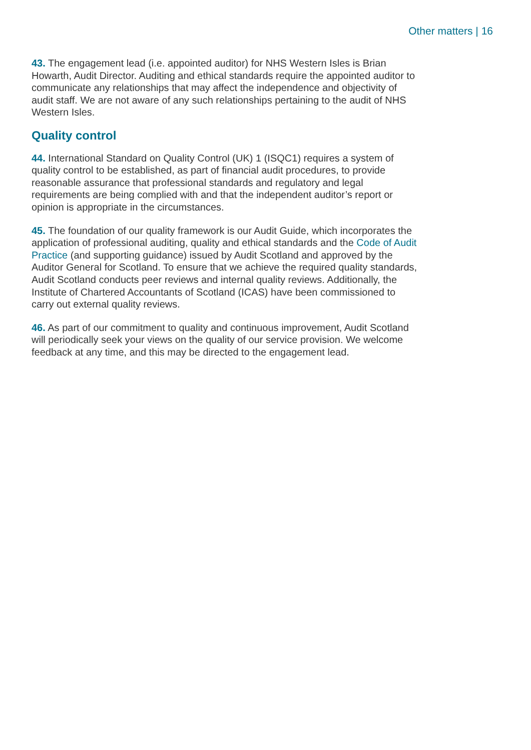Other matters | 16
43. The engagement lead (i.e. appointed auditor) for NHS Western Isles is Brian Howarth, Audit Director. Auditing and ethical standards require the appointed auditor to communicate any relationships that may affect the independence and objectivity of audit staff. We are not aware of any such relationships pertaining to the audit of NHS Western Isles.
Quality control
44. International Standard on Quality Control (UK) 1 (ISQC1) requires a system of quality control to be established, as part of financial audit procedures, to provide reasonable assurance that professional standards and regulatory and legal requirements are being complied with and that the independent auditor’s report or opinion is appropriate in the circumstances.
45. The foundation of our quality framework is our Audit Guide, which incorporates the application of professional auditing, quality and ethical standards and the Code of Audit Practice (and supporting guidance) issued by Audit Scotland and approved by the Auditor General for Scotland. To ensure that we achieve the required quality standards, Audit Scotland conducts peer reviews and internal quality reviews. Additionally, the Institute of Chartered Accountants of Scotland (ICAS) have been commissioned to carry out external quality reviews.
46. As part of our commitment to quality and continuous improvement, Audit Scotland will periodically seek your views on the quality of our service provision. We welcome feedback at any time, and this may be directed to the engagement lead.